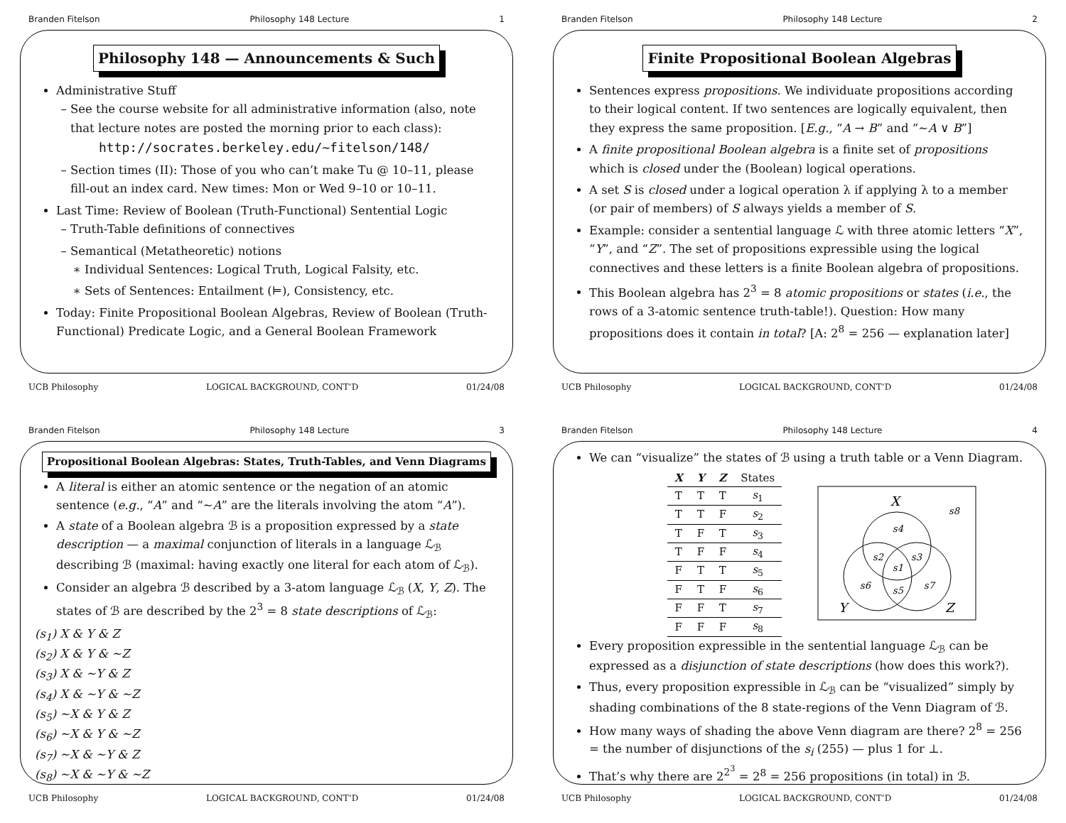Branden Fitelson Philosophy 148 Lecture 1
Philosophy 148 — Announcements & Such
Administrative Stuff
See the course website for all administrative information (also, note that lecture notes are posted the morning prior to each class):
http://socrates.berkeley.edu/~fitelson/148/
Section times (II): Those of you who can’t make Tu @ 10–11, please fill-out an index card. New times: Mon or Wed 9–10 or 10–11.
Last Time: Review of Boolean (Truth-Functional) Sentential Logic
Truth-Table definitions of connectives
Semantical (Metatheoretic) notions
Individual Sentences: Logical Truth, Logical Falsity, etc.
Sets of Sentences: Entailment (⊨), Consistency, etc.
Today: Finite Propositional Boolean Algebras, Review of Boolean (Truth-Functional) Predicate Logic, and a General Boolean Framework
UCB Philosophy LOGICAL BACKGROUND, CONT’D 01/24/08
Branden Fitelson Philosophy 148 Lecture 2
Finite Propositional Boolean Algebras
Sentences express propositions. We individuate propositions according to their logical content. If two sentences are logically equivalent, then they express the same proposition. [E.g., “A → B” and “∼A ∨ B”]
A finite propositional Boolean algebra is a finite set of propositions which is closed under the (Boolean) logical operations.
A set S is closed under a logical operation λ if applying λ to a member (or pair of members) of S always yields a member of S.
Example: consider a sentential language ℒ with three atomic letters “X”, “Y”, and “Z”. The set of propositions expressible using the logical connectives and these letters is a finite Boolean algebra of propositions.
This Boolean algebra has 2<sup>3</sup> = 8 atomic propositions or states (i.e., the rows of a 3-atomic sentence truth-table!). Question: How many propositions does it contain in total? [A: 2<sup>8</sup> = 256 — explanation later]
UCB Philosophy LOGICAL BACKGROUND, CONT’D 01/24/08
Branden Fitelson Philosophy 148 Lecture 3
Propositional Boolean Algebras: States, Truth-Tables, and Venn Diagrams
A literal is either an atomic sentence or the negation of an atomic sentence (e.g., “A” and “∼A” are the literals involving the atom “A”).
A state of a Boolean algebra ℬ is a proposition expressed by a state description — a maximal conjunction of literals in a language ℒ<sub>ℬ</sub> describing ℬ (maximal: having exactly one literal for each atom of ℒ<sub>ℬ</sub>).
Consider an algebra ℬ described by a 3-atom language ℒ<sub>ℬ</sub> (X, Y, Z). The states of ℬ are described by the 2<sup>3</sup> = 8 state descriptions of ℒ<sub>ℬ</sub>:
(s<sub>1</sub>) X & Y & Z
(s<sub>2</sub>) X & Y & ∼Z
(s<sub>3</sub>) X & ∼Y & Z
(s<sub>4</sub>) X & ∼Y & ∼Z
(s<sub>5</sub>) ∼X & Y & Z
(s<sub>6</sub>) ∼X & Y & ∼Z
(s<sub>7</sub>) ∼X & ∼Y & Z
(s<sub>8</sub>) ∼X & ∼Y & ∼Z
UCB Philosophy LOGICAL BACKGROUND, CONT’D 01/24/08
Branden Fitelson Philosophy 148 Lecture 4
We can “visualize” the states of ℬ using a truth table or a Venn Diagram.
| X | Y | Z | States |
| --- | --- | --- | --- |
| T | T | T | s<sub>1</sub> |
| T | T | F | s<sub>2</sub> |
| T | F | T | s<sub>3</sub> |
| T | F | F | s<sub>4</sub> |
| F | T | T | s<sub>5</sub> |
| F | T | F | s<sub>6</sub> |
| F | F | T | s<sub>7</sub> |
| F | F | F | s<sub>8</sub> |
X
Y
Z
s8
s4
s2
s3
s1
s6
s5
s7
Every proposition expressible in the sentential language ℒ<sub>ℬ</sub> can be expressed as a disjunction of state descriptions (how does this work?).
Thus, every proposition expressible in ℒ<sub>ℬ</sub> can be “visualized” simply by shading combinations of the 8 state-regions of the Venn Diagram of ℬ.
How many ways of shading the above Venn diagram are there? 2<sup>8</sup> = 256 = the number of disjunctions of the s<sub>i</sub> (255) — plus 1 for ⊥.
That’s why there are 2<sup>2<sup>3</sup></sup> = 2<sup>8</sup> = 256 propositions (in total) in ℬ.
UCB Philosophy LOGICAL BACKGROUND, CONT’D 01/24/08